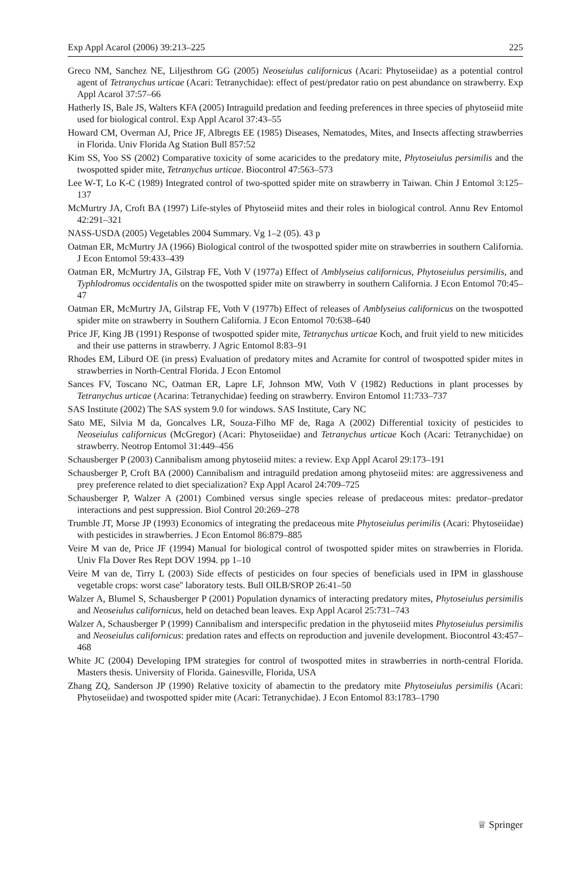Exp Appl Acarol (2006) 39:213–225 225
Greco NM, Sanchez NE, Liljesthrom GG (2005) Neoseiulus californicus (Acari: Phytoseiidae) as a potential control agent of Tetranychus urticae (Acari: Tetranychidae): effect of pest/predator ratio on pest abundance on strawberry. Exp Appl Acarol 37:57–66
Hatherly IS, Bale JS, Walters KFA (2005) Intraguild predation and feeding preferences in three species of phytoseiid mite used for biological control. Exp Appl Acarol 37:43–55
Howard CM, Overman AJ, Price JF, Albregts EE (1985) Diseases, Nematodes, Mites, and Insects affecting strawberries in Florida. Univ Florida Ag Station Bull 857:52
Kim SS, Yoo SS (2002) Comparative toxicity of some acaricides to the predatory mite, Phytoseiulus persimilis and the twospotted spider mite, Tetranychus urticae. Biocontrol 47:563–573
Lee W-T, Lo K-C (1989) Integrated control of two-spotted spider mite on strawberry in Taiwan. Chin J Entomol 3:125–137
McMurtry JA, Croft BA (1997) Life-styles of Phytoseiid mites and their roles in biological control. Annu Rev Entomol 42:291–321
NASS-USDA (2005) Vegetables 2004 Summary. Vg 1–2 (05). 43 p
Oatman ER, McMurtry JA (1966) Biological control of the twospotted spider mite on strawberries in southern California. J Econ Entomol 59:433–439
Oatman ER, McMurtry JA, Gilstrap FE, Voth V (1977a) Effect of Amblyseius californicus, Phytoseiulus persimilis, and Typhlodromus occidentalis on the twospotted spider mite on strawberry in southern California. J Econ Entomol 70:45–47
Oatman ER, McMurtry JA, Gilstrap FE, Voth V (1977b) Effect of releases of Amblyseius californicus on the twospotted spider mite on strawberry in Southern California. J Econ Entomol 70:638–640
Price JF, King JB (1991) Response of twospotted spider mite, Tetranychus urticae Koch, and fruit yield to new miticides and their use patterns in strawberry. J Agric Entomol 8:83–91
Rhodes EM, Liburd OE (in press) Evaluation of predatory mites and Acramite for control of twospotted spider mites in strawberries in North-Central Florida. J Econ Entomol
Sances FV, Toscano NC, Oatman ER, Lapre LF, Johnson MW, Voth V (1982) Reductions in plant processes by Tetranychus urticae (Acarina: Tetranychidae) feeding on strawberry. Environ Entomol 11:733–737
SAS Institute (2002) The SAS system 9.0 for windows. SAS Institute, Cary NC
Sato ME, Silvia M da, Goncalves LR, Souza-Filho MF de, Raga A (2002) Differential toxicity of pesticides to Neoseiulus californicus (McGregor) (Acari: Phytoseiidae) and Tetranychus urticae Koch (Acari: Tetranychidae) on strawberry. Neotrop Entomol 31:449–456
Schausberger P (2003) Cannibalism among phytoseiid mites: a review. Exp Appl Acarol 29:173–191
Schausberger P, Croft BA (2000) Cannibalism and intraguild predation among phytoseiid mites: are aggressiveness and prey preference related to diet specialization? Exp Appl Acarol 24:709–725
Schausberger P, Walzer A (2001) Combined versus single species release of predaceous mites: predator–predator interactions and pest suppression. Biol Control 20:269–278
Trumble JT, Morse JP (1993) Economics of integrating the predaceous mite Phytoseiulus perimilis (Acari: Phytoseiidae) with pesticides in strawberries. J Econ Entomol 86:879–885
Veire M van de, Price JF (1994) Manual for biological control of twospotted spider mites on strawberries in Florida. Univ Fla Dover Res Rept DOV 1994. pp 1–10
Veire M van de, Tirry L (2003) Side effects of pesticides on four species of beneficials used in IPM in glasshouse vegetable crops: worst case'' laboratory tests. Bull OILB/SROP 26:41–50
Walzer A, Blumel S, Schausberger P (2001) Population dynamics of interacting predatory mites, Phytoseiulus persimilis and Neoseiulus californicus, held on detached bean leaves. Exp Appl Acarol 25:731–743
Walzer A, Schausberger P (1999) Cannibalism and interspecific predation in the phytoseiid mites Phytoseiulus persimilis and Neoseiulus californicus: predation rates and effects on reproduction and juvenile development. Biocontrol 43:457–468
White JC (2004) Developing IPM strategies for control of twospotted mites in strawberries in north-central Florida. Masters thesis. University of Florida. Gainesville, Florida, USA
Zhang ZQ, Sanderson JP (1990) Relative toxicity of abamectin to the predatory mite Phytoseiulus persimilis (Acari: Phytoseiidae) and twospotted spider mite (Acari: Tetranychidae). J Econ Entomol 83:1783–1790
♕ Springer